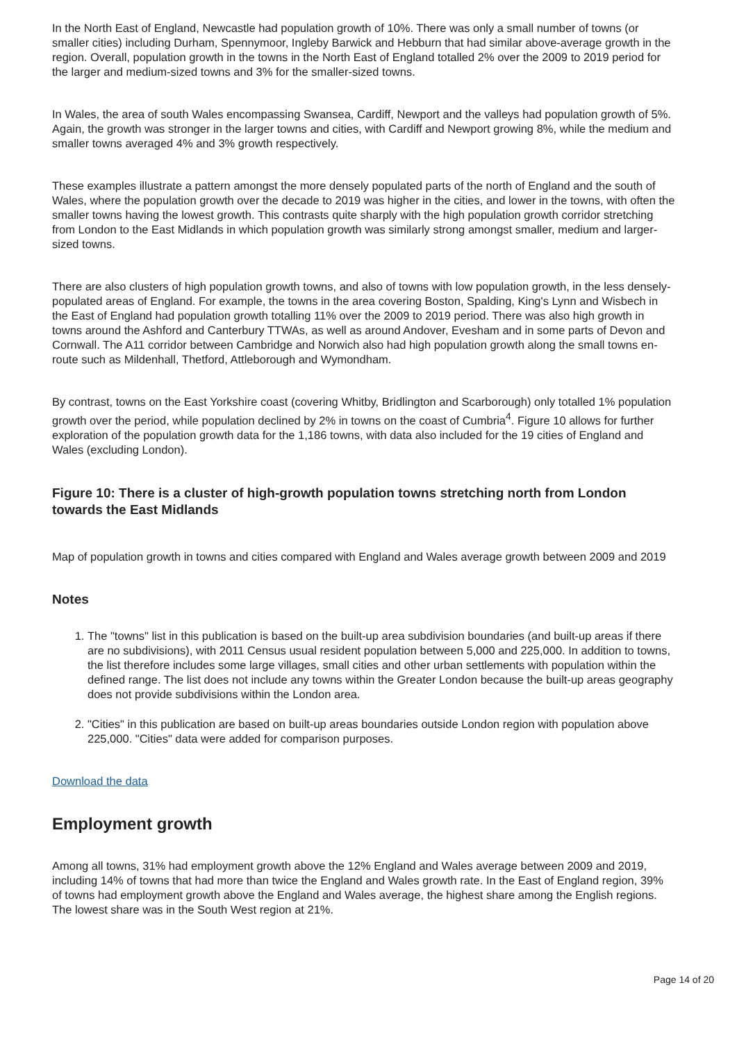In the North East of England, Newcastle had population growth of 10%. There was only a small number of towns (or smaller cities) including Durham, Spennymoor, Ingleby Barwick and Hebburn that had similar above-average growth in the region. Overall, population growth in the towns in the North East of England totalled 2% over the 2009 to 2019 period for the larger and medium-sized towns and 3% for the smaller-sized towns.
In Wales, the area of south Wales encompassing Swansea, Cardiff, Newport and the valleys had population growth of 5%. Again, the growth was stronger in the larger towns and cities, with Cardiff and Newport growing 8%, while the medium and smaller towns averaged 4% and 3% growth respectively.
These examples illustrate a pattern amongst the more densely populated parts of the north of England and the south of Wales, where the population growth over the decade to 2019 was higher in the cities, and lower in the towns, with often the smaller towns having the lowest growth. This contrasts quite sharply with the high population growth corridor stretching from London to the East Midlands in which population growth was similarly strong amongst smaller, medium and larger-sized towns.
There are also clusters of high population growth towns, and also of towns with low population growth, in the less densely-populated areas of England. For example, the towns in the area covering Boston, Spalding, King's Lynn and Wisbech in the East of England had population growth totalling 11% over the 2009 to 2019 period. There was also high growth in towns around the Ashford and Canterbury TTWAs, as well as around Andover, Evesham and in some parts of Devon and Cornwall. The A11 corridor between Cambridge and Norwich also had high population growth along the small towns en-route such as Mildenhall, Thetford, Attleborough and Wymondham.
By contrast, towns on the East Yorkshire coast (covering Whitby, Bridlington and Scarborough) only totalled 1% population growth over the period, while population declined by 2% in towns on the coast of Cumbria<sup>4</sup>. Figure 10 allows for further exploration of the population growth data for the 1,186 towns, with data also included for the 19 cities of England and Wales (excluding London).
Figure 10: There is a cluster of high-growth population towns stretching north from London towards the East Midlands
Map of population growth in towns and cities compared with England and Wales average growth between 2009 and 2019
Notes
1. The "towns" list in this publication is based on the built-up area subdivision boundaries (and built-up areas if there are no subdivisions), with 2011 Census usual resident population between 5,000 and 225,000. In addition to towns, the list therefore includes some large villages, small cities and other urban settlements with population within the defined range. The list does not include any towns within the Greater London because the built-up areas geography does not provide subdivisions within the London area.
2. "Cities" in this publication are based on built-up areas boundaries outside London region with population above 225,000. "Cities" data were added for comparison purposes.
Download the data
Employment growth
Among all towns, 31% had employment growth above the 12% England and Wales average between 2009 and 2019, including 14% of towns that had more than twice the England and Wales growth rate. In the East of England region, 39% of towns had employment growth above the England and Wales average, the highest share among the English regions. The lowest share was in the South West region at 21%.
Page 14 of 20